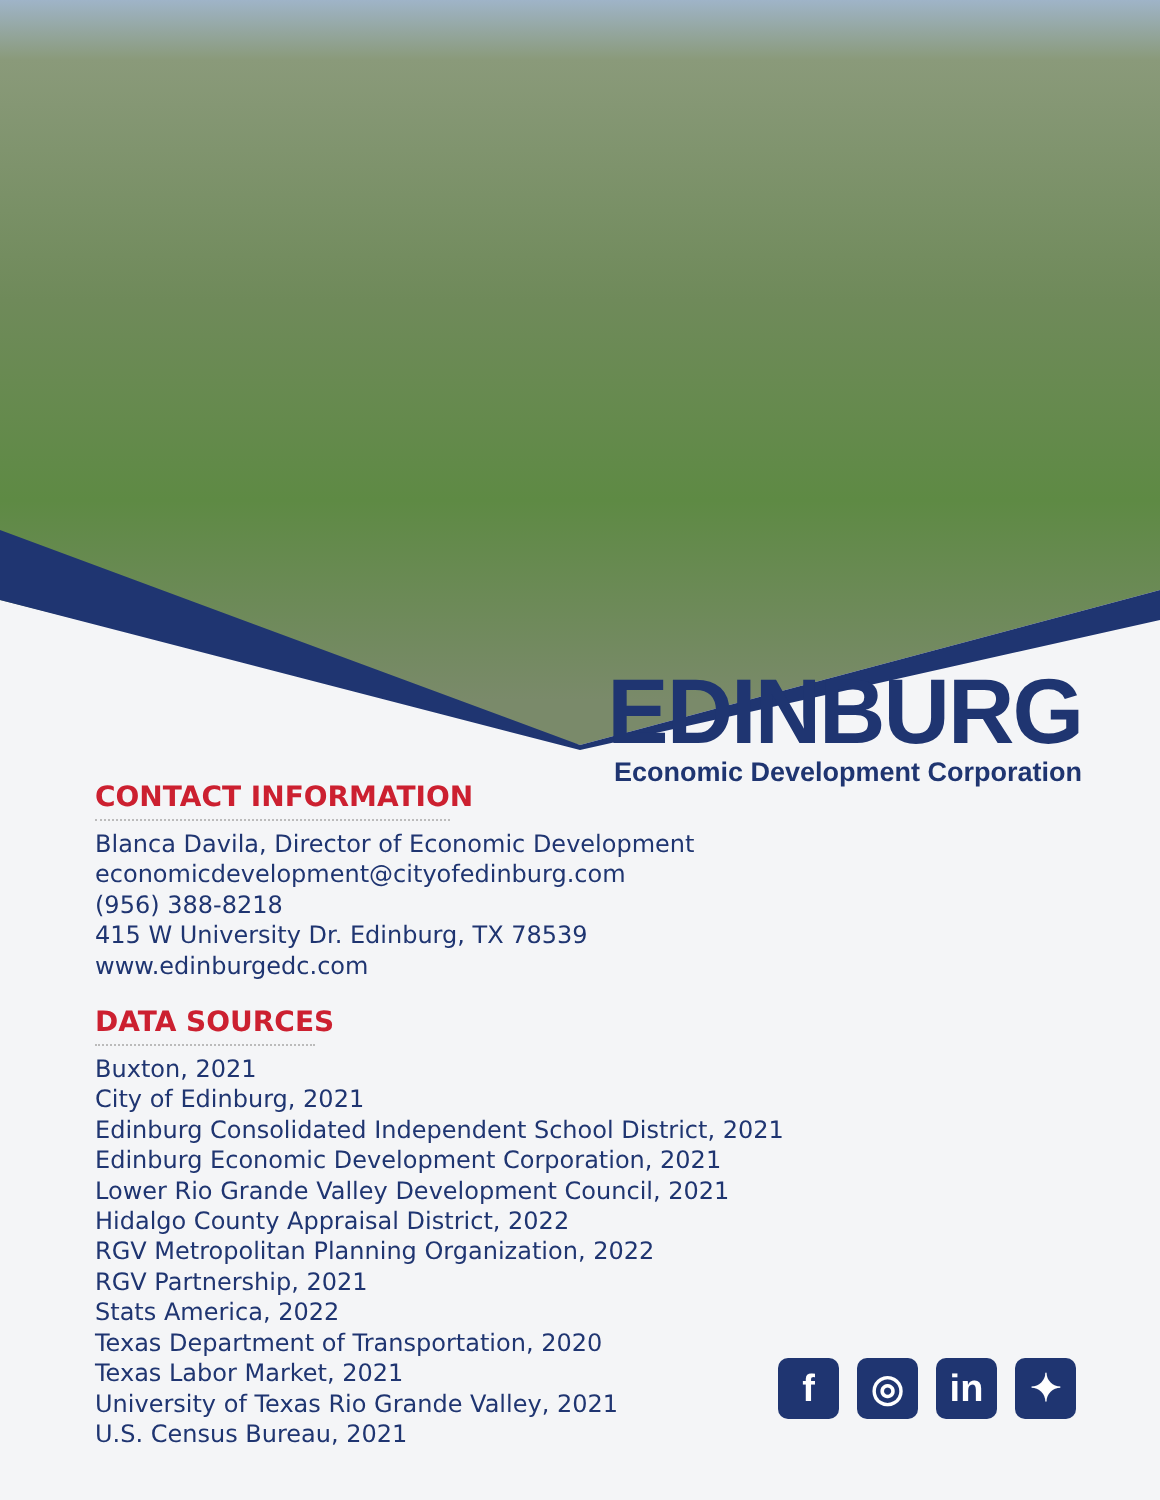EDINBURG
Economic Development Corporation
CONTACT INFORMATION
Blanca Davila, Director of Economic Development
economicdevelopment@cityofedinburg.com
(956) 388-8218
415 W University Dr. Edinburg, TX 78539
www.edinburgedc.com
DATA SOURCES
Buxton, 2021
City of Edinburg, 2021
Edinburg Consolidated Independent School District, 2021
Edinburg Economic Development Corporation, 2021
Lower Rio Grande Valley Development Council, 2021
Hidalgo County Appraisal District, 2022
RGV Metropolitan Planning Organization, 2022
RGV Partnership, 2021
Stats America, 2022
Texas Department of Transportation, 2020
Texas Labor Market, 2021
University of Texas Rio Grande Valley, 2021
U.S. Census Bureau, 2021
f ◎ in ✦